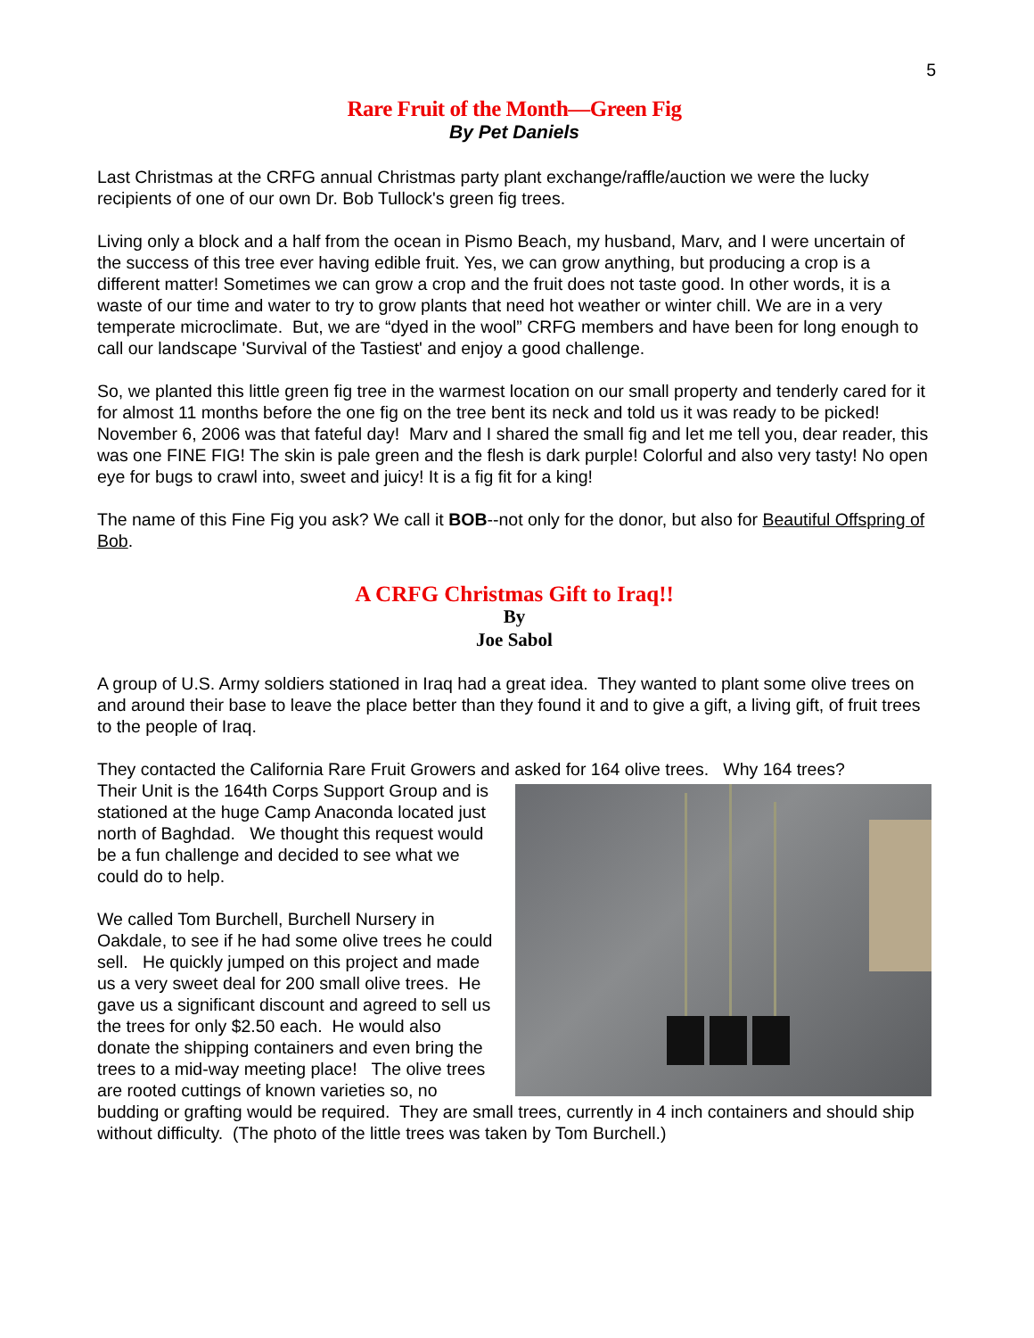5
Rare Fruit of the Month—Green Fig
By Pet Daniels
Last Christmas at the CRFG annual Christmas party plant exchange/raffle/auction we were the lucky recipients of one of our own Dr. Bob Tullock's green fig trees.
Living only a block and a half from the ocean in Pismo Beach, my husband, Marv, and I were uncertain of the success of this tree ever having edible fruit. Yes, we can grow anything, but producing a crop is a different matter! Sometimes we can grow a crop and the fruit does not taste good. In other words, it is a waste of our time and water to try to grow plants that need hot weather or winter chill. We are in a very temperate microclimate. But, we are “dyed in the wool” CRFG members and have been for long enough to call our landscape 'Survival of the Tastiest' and enjoy a good challenge.
So, we planted this little green fig tree in the warmest location on our small property and tenderly cared for it for almost 11 months before the one fig on the tree bent its neck and told us it was ready to be picked! November 6, 2006 was that fateful day! Marv and I shared the small fig and let me tell you, dear reader, this was one FINE FIG! The skin is pale green and the flesh is dark purple! Colorful and also very tasty! No open eye for bugs to crawl into, sweet and juicy! It is a fig fit for a king!
The name of this Fine Fig you ask? We call it BOB--not only for the donor, but also for Beautiful Offspring of Bob.
A CRFG Christmas Gift to Iraq!!
By
Joe Sabol
A group of U.S. Army soldiers stationed in Iraq had a great idea. They wanted to plant some olive trees on and around their base to leave the place better than they found it and to give a gift, a living gift, of fruit trees to the people of Iraq.
They contacted the California Rare Fruit Growers and asked for 164 olive trees. Why 164 trees?
Their Unit is the 164th Corps Support Group and is stationed at the huge Camp Anaconda located just north of Baghdad. We thought this request would be a fun challenge and decided to see what we could do to help.
We called Tom Burchell, Burchell Nursery in Oakdale, to see if he had some olive trees he could sell. He quickly jumped on this project and made us a very sweet deal for 200 small olive trees. He gave us a significant discount and agreed to sell us the trees for only $2.50 each. He would also donate the shipping containers and even bring the trees to a mid-way meeting place! The olive trees are rooted cuttings of known varieties so, no budding or grafting would be required. They are small trees, currently in 4 inch containers and should ship without difficulty. (The photo of the little trees was taken by Tom Burchell.)